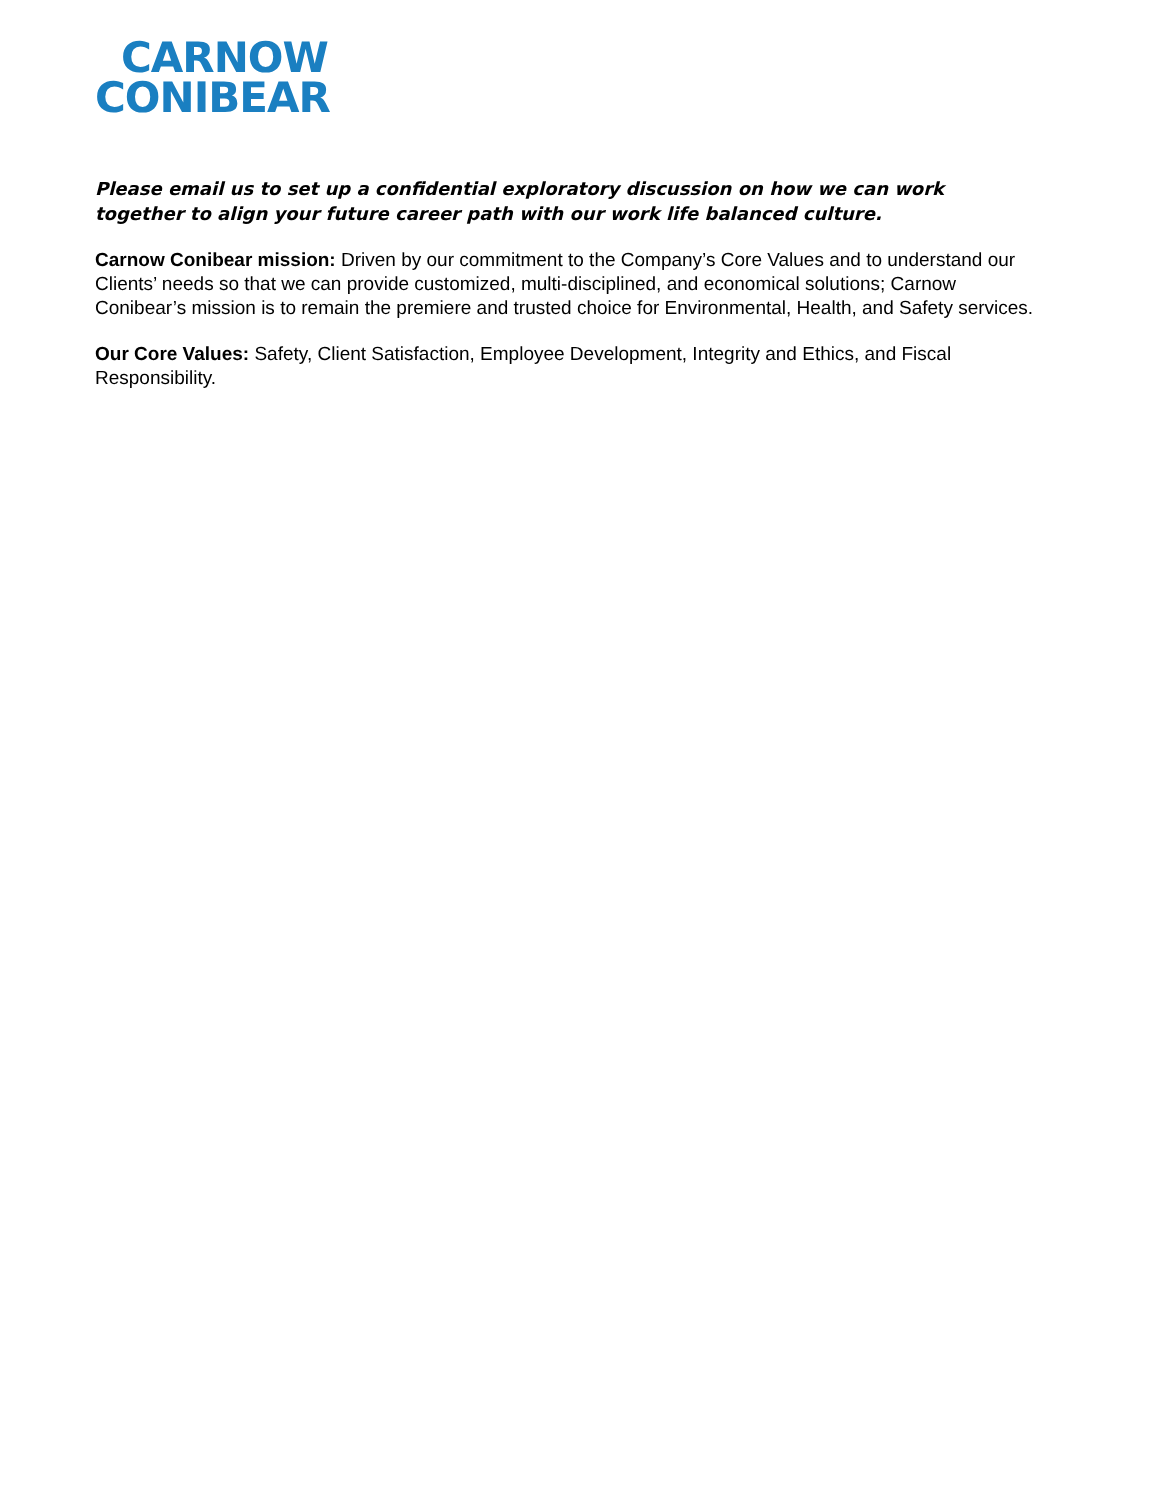CARNOW
CONIBEAR
Please email us to set up a confidential exploratory discussion on how we can work together to align your future career path with our work life balanced culture.
Carnow Conibear mission: Driven by our commitment to the Company’s Core Values and to understand our Clients’ needs so that we can provide customized, multi-disciplined, and economical solutions; Carnow Conibear’s mission is to remain the premiere and trusted choice for Environmental, Health, and Safety services.
Our Core Values: Safety, Client Satisfaction, Employee Development, Integrity and Ethics, and Fiscal Responsibility.